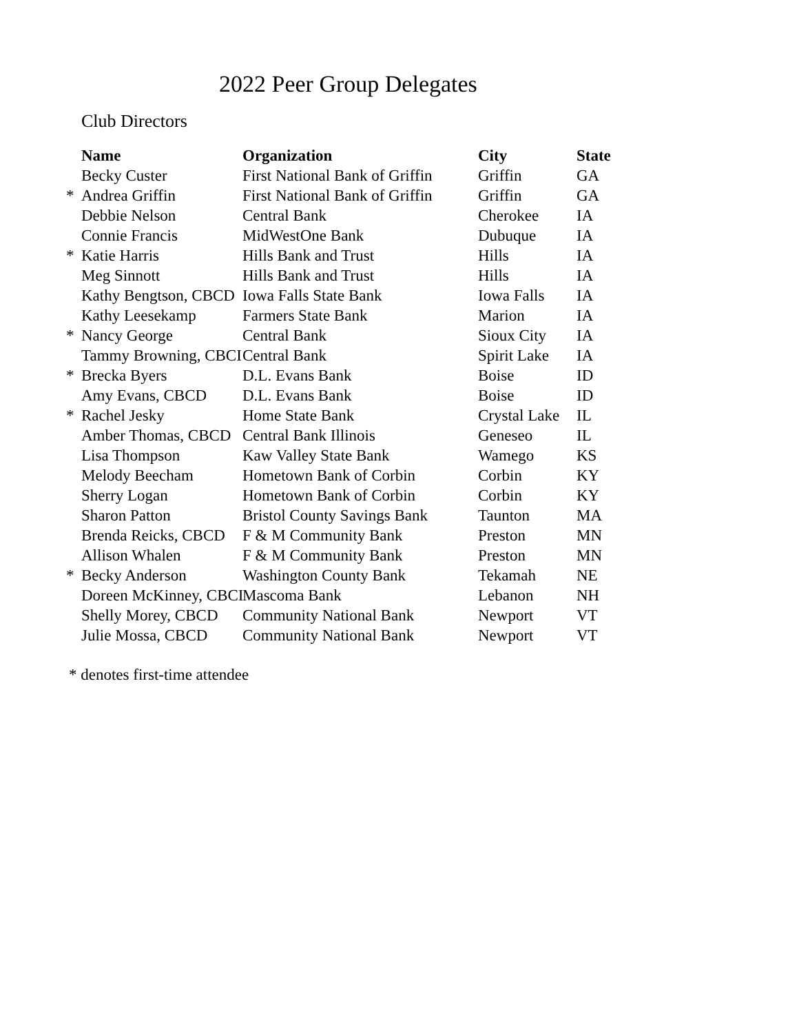2022 Peer Group Delegates
Club Directors
| | Name | Organization | City | State |
| --- | --- | --- | --- | --- |
| | Becky Custer | First National Bank of Griffin | Griffin | GA |
| * | Andrea Griffin | First National Bank of Griffin | Griffin | GA |
| | Debbie Nelson | Central Bank | Cherokee | IA |
| | Connie Francis | MidWestOne Bank | Dubuque | IA |
| * | Katie Harris | Hills Bank and Trust | Hills | IA |
| | Meg Sinnott | Hills Bank and Trust | Hills | IA |
| | Kathy Bengtson, CBCD | Iowa Falls State Bank | Iowa Falls | IA |
| | Kathy Leesekamp | Farmers State Bank | Marion | IA |
| * | Nancy George | Central Bank | Sioux City | IA |
| | Tammy Browning, CBCI | Central Bank | Spirit Lake | IA |
| * | Brecka Byers | D.L. Evans Bank | Boise | ID |
| | Amy Evans, CBCD | D.L. Evans Bank | Boise | ID |
| * | Rachel Jesky | Home State Bank | Crystal Lake | IL |
| | Amber Thomas, CBCD | Central Bank Illinois | Geneseo | IL |
| | Lisa Thompson | Kaw Valley State Bank | Wamego | KS |
| | Melody Beecham | Hometown Bank of Corbin | Corbin | KY |
| | Sherry Logan | Hometown Bank of Corbin | Corbin | KY |
| | Sharon Patton | Bristol County Savings Bank | Taunton | MA |
| | Brenda Reicks, CBCD | F & M Community Bank | Preston | MN |
| | Allison Whalen | F & M Community Bank | Preston | MN |
| * | Becky Anderson | Washington County Bank | Tekamah | NE |
| | Doreen McKinney, CBCI | Mascoma Bank | Lebanon | NH |
| | Shelly Morey, CBCD | Community National Bank | Newport | VT |
| | Julie Mossa, CBCD | Community National Bank | Newport | VT |
* denotes first-time attendee